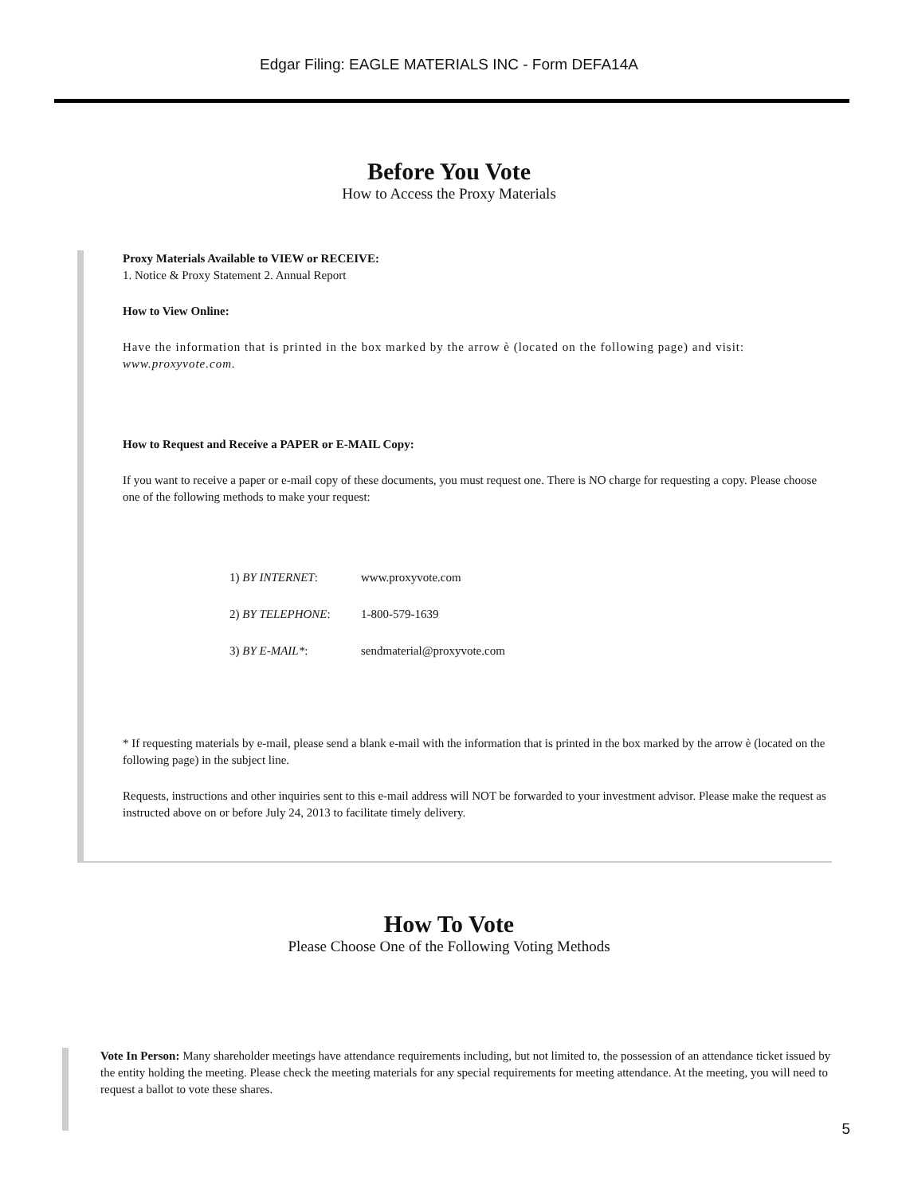Edgar Filing: EAGLE MATERIALS INC - Form DEFA14A
Before You Vote
How to Access the Proxy Materials
Proxy Materials Available to VIEW or RECEIVE:
1. Notice & Proxy Statement 2. Annual Report
How to View Online:
Have the information that is printed in the box marked by the arrow è (located on the following page) and visit: www.proxyvote.com.
How to Request and Receive a PAPER or E-MAIL Copy:
If you want to receive a paper or e-mail copy of these documents, you must request one. There is NO charge for requesting a copy. Please choose one of the following methods to make your request:
1) BY INTERNET: www.proxyvote.com
2) BY TELEPHONE: 1-800-579-1639
3) BY E-MAIL*: sendmaterial@proxyvote.com
* If requesting materials by e-mail, please send a blank e-mail with the information that is printed in the box marked by the arrow è (located on the following page) in the subject line.
Requests, instructions and other inquiries sent to this e-mail address will NOT be forwarded to your investment advisor. Please make the request as instructed above on or before July 24, 2013 to facilitate timely delivery.
How To Vote
Please Choose One of the Following Voting Methods
Vote In Person: Many shareholder meetings have attendance requirements including, but not limited to, the possession of an attendance ticket issued by the entity holding the meeting. Please check the meeting materials for any special requirements for meeting attendance. At the meeting, you will need to request a ballot to vote these shares.
5